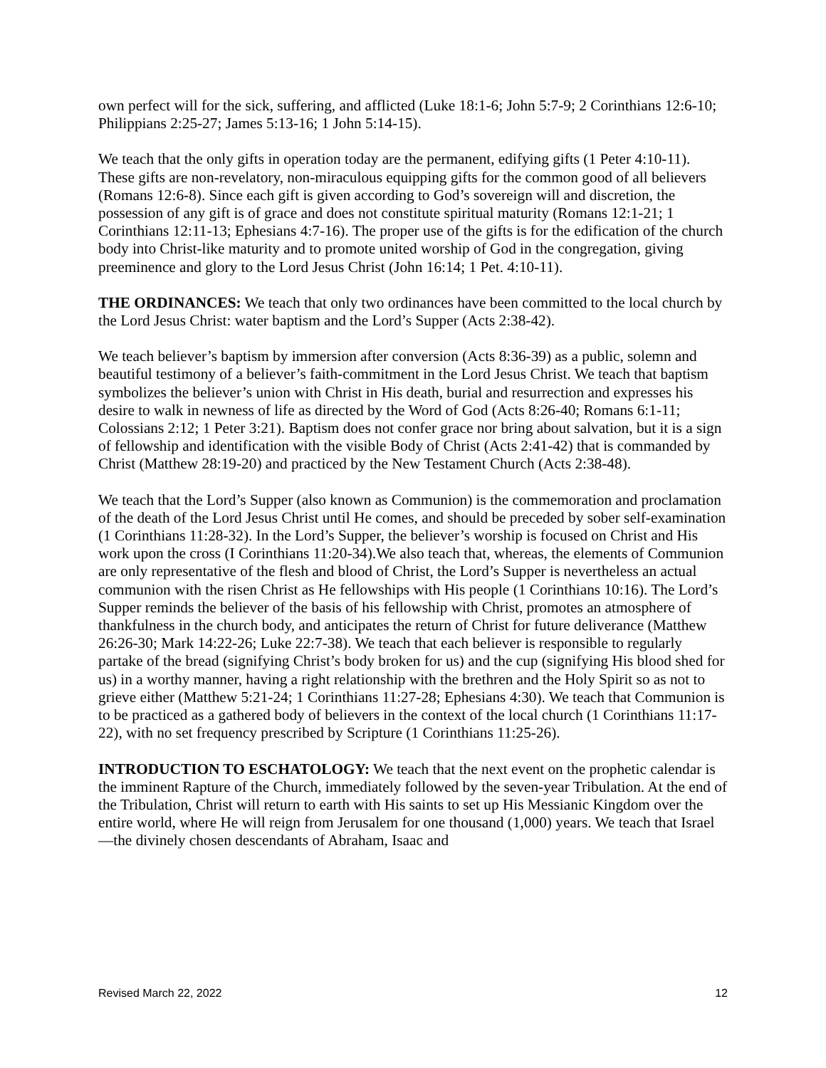own perfect will for the sick, suffering, and afflicted (Luke 18:1-6; John 5:7-9; 2 Corinthians 12:6-10; Philippians 2:25-27; James 5:13-16; 1 John 5:14-15).
We teach that the only gifts in operation today are the permanent, edifying gifts (1 Peter 4:10-11). These gifts are non-revelatory, non-miraculous equipping gifts for the common good of all believers (Romans 12:6-8). Since each gift is given according to God’s sovereign will and discretion, the possession of any gift is of grace and does not constitute spiritual maturity (Romans 12:1-21; 1 Corinthians 12:11-13; Ephesians 4:7-16). The proper use of the gifts is for the edification of the church body into Christ-like maturity and to promote united worship of God in the congregation, giving preeminence and glory to the Lord Jesus Christ (John 16:14; 1 Pet. 4:10-11).
THE ORDINANCES: We teach that only two ordinances have been committed to the local church by the Lord Jesus Christ: water baptism and the Lord’s Supper (Acts 2:38-42).
We teach believer’s baptism by immersion after conversion (Acts 8:36-39) as a public, solemn and beautiful testimony of a believer’s faith-commitment in the Lord Jesus Christ. We teach that baptism symbolizes the believer’s union with Christ in His death, burial and resurrection and expresses his desire to walk in newness of life as directed by the Word of God (Acts 8:26-40; Romans 6:1-11; Colossians 2:12; 1 Peter 3:21). Baptism does not confer grace nor bring about salvation, but it is a sign of fellowship and identification with the visible Body of Christ (Acts 2:41-42) that is commanded by Christ (Matthew 28:19-20) and practiced by the New Testament Church (Acts 2:38-48).
We teach that the Lord’s Supper (also known as Communion) is the commemoration and proclamation of the death of the Lord Jesus Christ until He comes, and should be preceded by sober self-examination (1 Corinthians 11:28-32). In the Lord’s Supper, the believer’s worship is focused on Christ and His work upon the cross (I Corinthians 11:20-34).We also teach that, whereas, the elements of Communion are only representative of the flesh and blood of Christ, the Lord’s Supper is nevertheless an actual communion with the risen Christ as He fellowships with His people (1 Corinthians 10:16). The Lord’s Supper reminds the believer of the basis of his fellowship with Christ, promotes an atmosphere of thankfulness in the church body, and anticipates the return of Christ for future deliverance (Matthew 26:26-30; Mark 14:22-26; Luke 22:7-38). We teach that each believer is responsible to regularly partake of the bread (signifying Christ’s body broken for us) and the cup (signifying His blood shed for us) in a worthy manner, having a right relationship with the brethren and the Holy Spirit so as not to grieve either (Matthew 5:21-24; 1 Corinthians 11:27-28; Ephesians 4:30). We teach that Communion is to be practiced as a gathered body of believers in the context of the local church (1 Corinthians 11:17-22), with no set frequency prescribed by Scripture (1 Corinthians 11:25-26).
INTRODUCTION TO ESCHATOLOGY: We teach that the next event on the prophetic calendar is the imminent Rapture of the Church, immediately followed by the seven-year Tribulation. At the end of the Tribulation, Christ will return to earth with His saints to set up His Messianic Kingdom over the entire world, where He will reign from Jerusalem for one thousand (1,000) years. We teach that Israel—the divinely chosen descendants of Abraham, Isaac and
Revised March 22, 2022 12